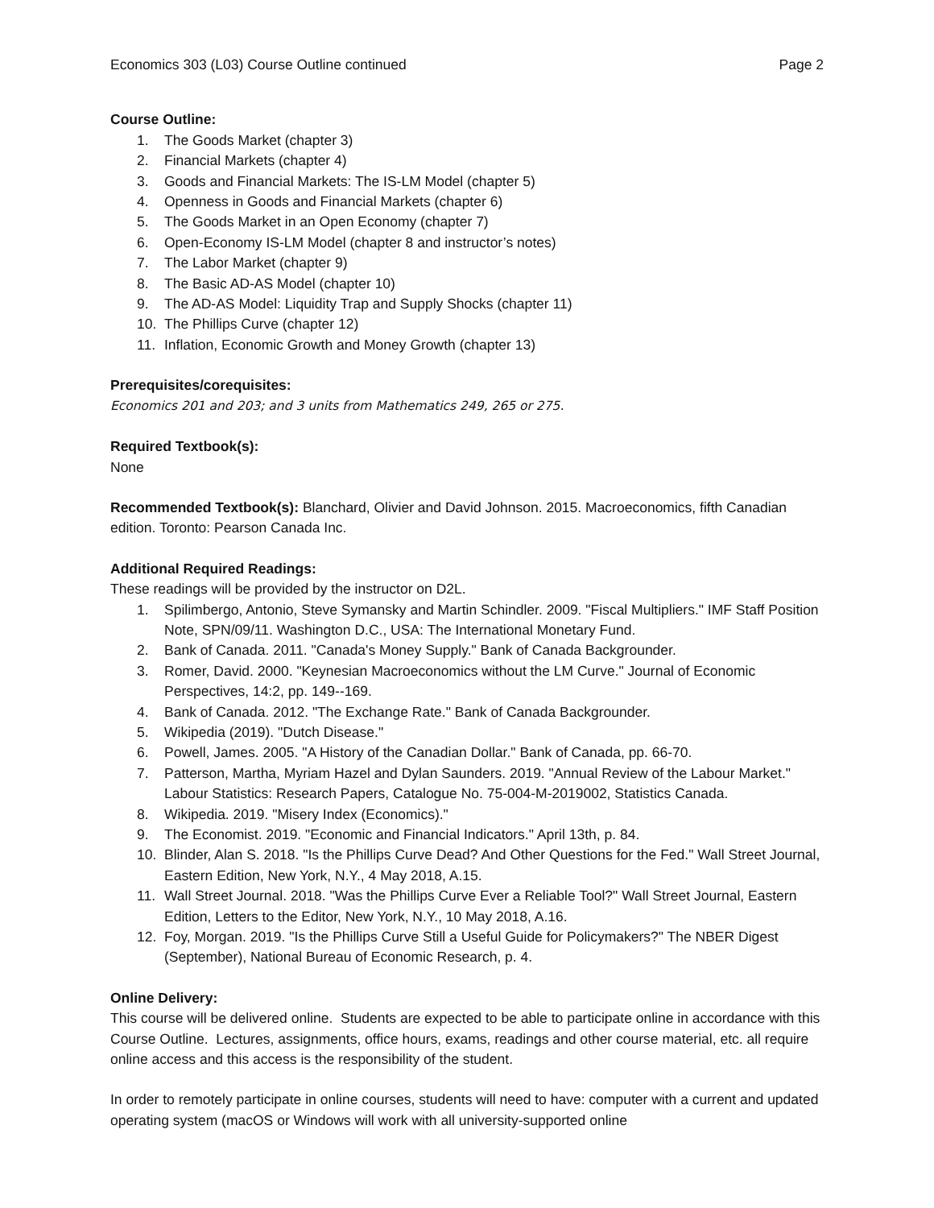Economics 303 (L03) Course Outline continued Page 2
Course Outline:
1. The Goods Market (chapter 3)
2. Financial Markets (chapter 4)
3. Goods and Financial Markets: The IS-LM Model (chapter 5)
4. Openness in Goods and Financial Markets (chapter 6)
5. The Goods Market in an Open Economy (chapter 7)
6. Open-Economy IS-LM Model (chapter 8 and instructor’s notes)
7. The Labor Market (chapter 9)
8. The Basic AD-AS Model (chapter 10)
9. The AD-AS Model: Liquidity Trap and Supply Shocks (chapter 11)
10. The Phillips Curve (chapter 12)
11. Inflation, Economic Growth and Money Growth (chapter 13)
Prerequisites/corequisites:
Economics 201 and 203; and 3 units from Mathematics 249, 265 or 275.
Required Textbook(s):
None
Recommended Textbook(s): Blanchard, Olivier and David Johnson. 2015. Macroeconomics, fifth Canadian edition. Toronto: Pearson Canada Inc.
Additional Required Readings:
These readings will be provided by the instructor on D2L.
1. Spilimbergo, Antonio, Steve Symansky and Martin Schindler. 2009. "Fiscal Multipliers." IMF Staff Position Note, SPN/09/11. Washington D.C., USA: The International Monetary Fund.
2. Bank of Canada. 2011. "Canada's Money Supply." Bank of Canada Backgrounder.
3. Romer, David. 2000. "Keynesian Macroeconomics without the LM Curve." Journal of Economic Perspectives, 14:2, pp. 149--169.
4. Bank of Canada. 2012. "The Exchange Rate." Bank of Canada Backgrounder.
5. Wikipedia (2019). "Dutch Disease."
6. Powell, James. 2005. "A History of the Canadian Dollar." Bank of Canada, pp. 66-70.
7. Patterson, Martha, Myriam Hazel and Dylan Saunders. 2019. "Annual Review of the Labour Market." Labour Statistics: Research Papers, Catalogue No. 75-004-M-2019002, Statistics Canada.
8. Wikipedia. 2019. "Misery Index (Economics)."
9. The Economist. 2019. "Economic and Financial Indicators." April 13th, p. 84.
10. Blinder, Alan S. 2018. "Is the Phillips Curve Dead? And Other Questions for the Fed." Wall Street Journal, Eastern Edition, New York, N.Y., 4 May 2018, A.15.
11. Wall Street Journal. 2018. "Was the Phillips Curve Ever a Reliable Tool?" Wall Street Journal, Eastern Edition, Letters to the Editor, New York, N.Y., 10 May 2018, A.16.
12. Foy, Morgan. 2019. "Is the Phillips Curve Still a Useful Guide for Policymakers?" The NBER Digest (September), National Bureau of Economic Research, p. 4.
Online Delivery:
This course will be delivered online. Students are expected to be able to participate online in accordance with this Course Outline. Lectures, assignments, office hours, exams, readings and other course material, etc. all require online access and this access is the responsibility of the student.
In order to remotely participate in online courses, students will need to have: computer with a current and updated operating system (macOS or Windows will work with all university-supported online